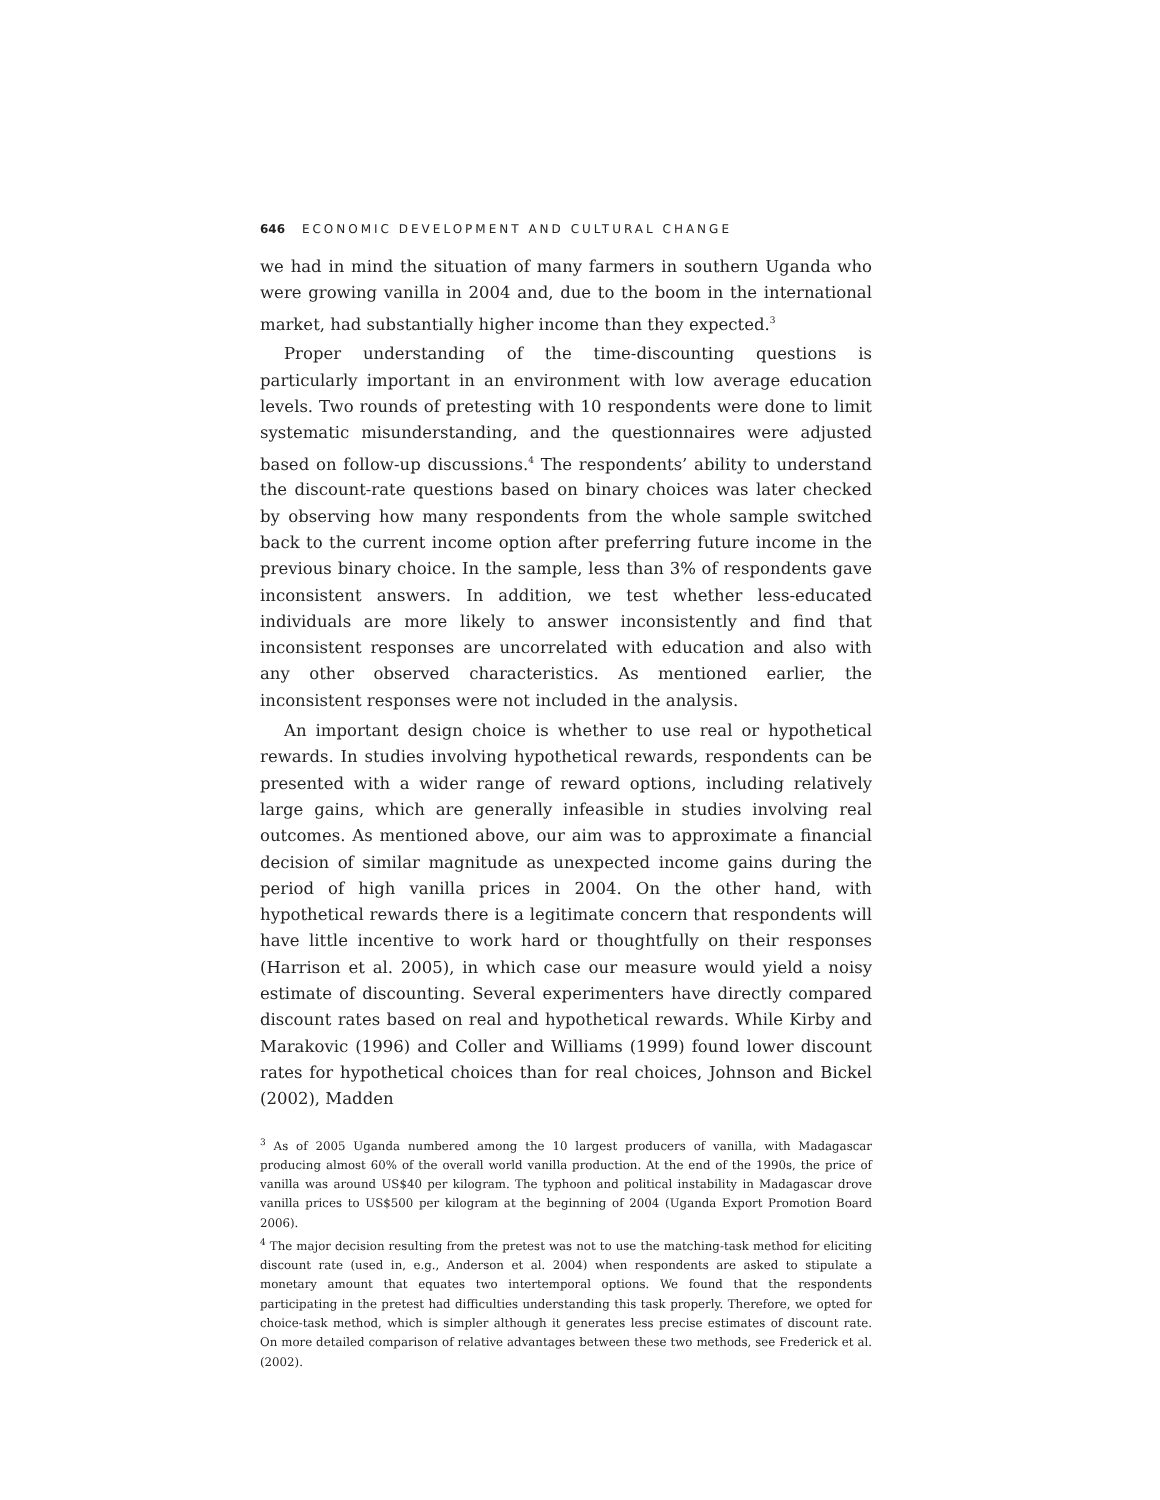646 ECONOMIC DEVELOPMENT AND CULTURAL CHANGE
we had in mind the situation of many farmers in southern Uganda who were growing vanilla in 2004 and, due to the boom in the international market, had substantially higher income than they expected.<sup>3</sup>
Proper understanding of the time-discounting questions is particularly important in an environment with low average education levels. Two rounds of pretesting with 10 respondents were done to limit systematic misunderstanding, and the questionnaires were adjusted based on follow-up discussions.<sup>4</sup> The respondents’ ability to understand the discount-rate questions based on binary choices was later checked by observing how many respondents from the whole sample switched back to the current income option after preferring future income in the previous binary choice. In the sample, less than 3% of respondents gave inconsistent answers. In addition, we test whether less-educated individuals are more likely to answer inconsistently and find that inconsistent responses are uncorrelated with education and also with any other observed characteristics. As mentioned earlier, the inconsistent responses were not included in the analysis.
An important design choice is whether to use real or hypothetical rewards. In studies involving hypothetical rewards, respondents can be presented with a wider range of reward options, including relatively large gains, which are generally infeasible in studies involving real outcomes. As mentioned above, our aim was to approximate a financial decision of similar magnitude as unexpected income gains during the period of high vanilla prices in 2004. On the other hand, with hypothetical rewards there is a legitimate concern that respondents will have little incentive to work hard or thoughtfully on their responses (Harrison et al. 2005), in which case our measure would yield a noisy estimate of discounting. Several experimenters have directly compared discount rates based on real and hypothetical rewards. While Kirby and Marakovic (1996) and Coller and Williams (1999) found lower discount rates for hypothetical choices than for real choices, Johnson and Bickel (2002), Madden
<sup>3</sup> As of 2005 Uganda numbered among the 10 largest producers of vanilla, with Madagascar producing almost 60% of the overall world vanilla production. At the end of the 1990s, the price of vanilla was around US$40 per kilogram. The typhoon and political instability in Madagascar drove vanilla prices to US$500 per kilogram at the beginning of 2004 (Uganda Export Promotion Board 2006).
<sup>4</sup> The major decision resulting from the pretest was not to use the matching-task method for eliciting discount rate (used in, e.g., Anderson et al. 2004) when respondents are asked to stipulate a monetary amount that equates two intertemporal options. We found that the respondents participating in the pretest had difficulties understanding this task properly. Therefore, we opted for choice-task method, which is simpler although it generates less precise estimates of discount rate. On more detailed comparison of relative advantages between these two methods, see Frederick et al. (2002).